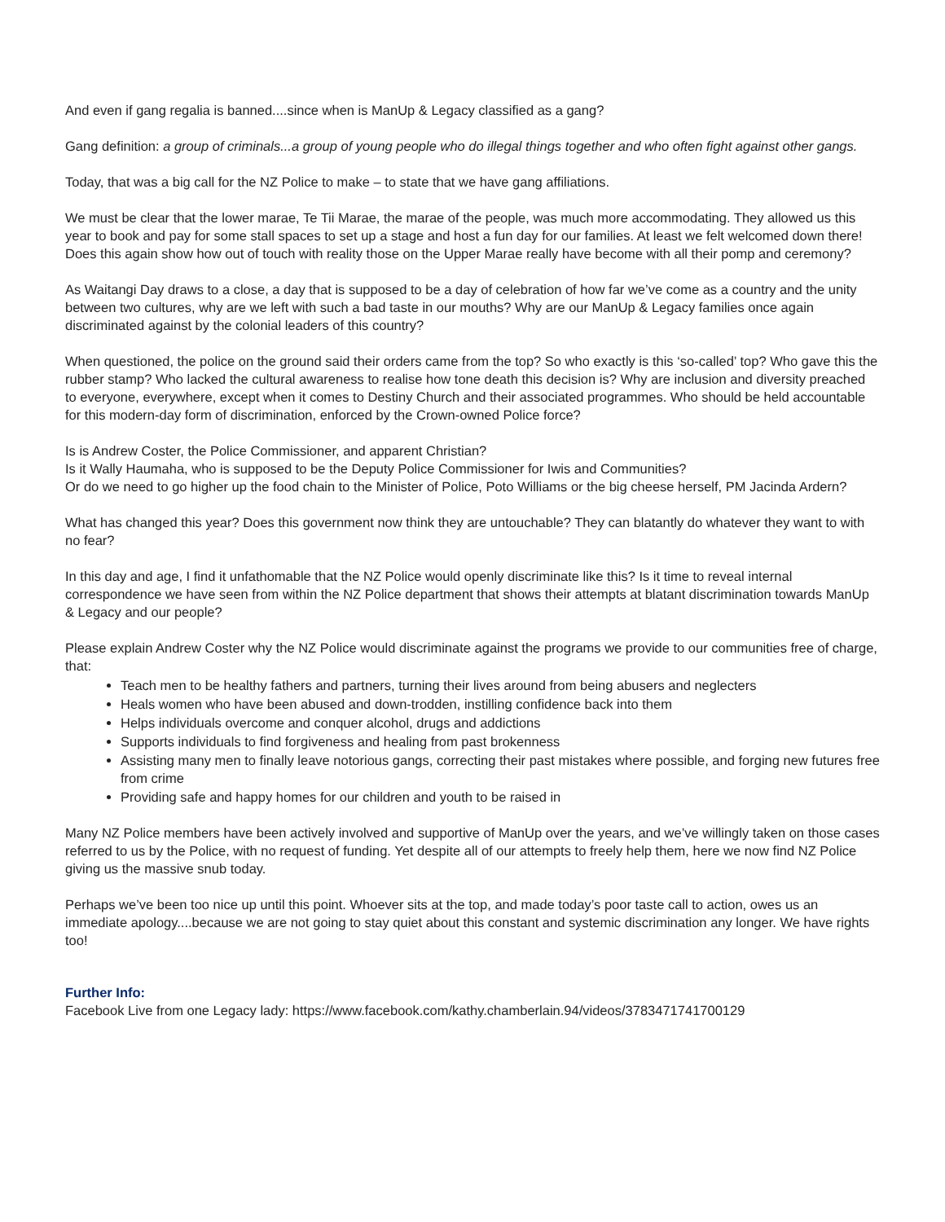And even if gang regalia is banned....since when is ManUp & Legacy classified as a gang?
Gang definition: a group of criminals...a group of young people who do illegal things together and who often fight against other gangs.
Today, that was a big call for the NZ Police to make – to state that we have gang affiliations.
We must be clear that the lower marae, Te Tii Marae, the marae of the people, was much more accommodating. They allowed us this year to book and pay for some stall spaces to set up a stage and host a fun day for our families. At least we felt welcomed down there! Does this again show how out of touch with reality those on the Upper Marae really have become with all their pomp and ceremony?
As Waitangi Day draws to a close, a day that is supposed to be a day of celebration of how far we’ve come as a country and the unity between two cultures, why are we left with such a bad taste in our mouths? Why are our ManUp & Legacy families once again discriminated against by the colonial leaders of this country?
When questioned, the police on the ground said their orders came from the top? So who exactly is this ‘so-called’ top? Who gave this the rubber stamp? Who lacked the cultural awareness to realise how tone death this decision is? Why are inclusion and diversity preached to everyone, everywhere, except when it comes to Destiny Church and their associated programmes. Who should be held accountable for this modern-day form of discrimination, enforced by the Crown-owned Police force?
Is is Andrew Coster, the Police Commissioner, and apparent Christian?
Is it Wally Haumaha, who is supposed to be the Deputy Police Commissioner for Iwis and Communities?
Or do we need to go higher up the food chain to the Minister of Police, Poto Williams or the big cheese herself, PM Jacinda Ardern?
What has changed this year? Does this government now think they are untouchable? They can blatantly do whatever they want to with no fear?
In this day and age, I find it unfathomable that the NZ Police would openly discriminate like this? Is it time to reveal internal correspondence we have seen from within the NZ Police department that shows their attempts at blatant discrimination towards ManUp & Legacy and our people?
Please explain Andrew Coster why the NZ Police would discriminate against the programs we provide to our communities free of charge, that:
Teach men to be healthy fathers and partners, turning their lives around from being abusers and neglecters
Heals women who have been abused and down-trodden, instilling confidence back into them
Helps individuals overcome and conquer alcohol, drugs and addictions
Supports individuals to find forgiveness and healing from past brokenness
Assisting many men to finally leave notorious gangs, correcting their past mistakes where possible, and forging new futures free from crime
Providing safe and happy homes for our children and youth to be raised in
Many NZ Police members have been actively involved and supportive of ManUp over the years, and we’ve willingly taken on those cases referred to us by the Police, with no request of funding. Yet despite all of our attempts to freely help them, here we now find NZ Police giving us the massive snub today.
Perhaps we’ve been too nice up until this point. Whoever sits at the top, and made today’s poor taste call to action, owes us an immediate apology....because we are not going to stay quiet about this constant and systemic discrimination any longer. We have rights too!
Further Info:
Facebook Live from one Legacy lady: https://www.facebook.com/kathy.chamberlain.94/videos/3783471741700129